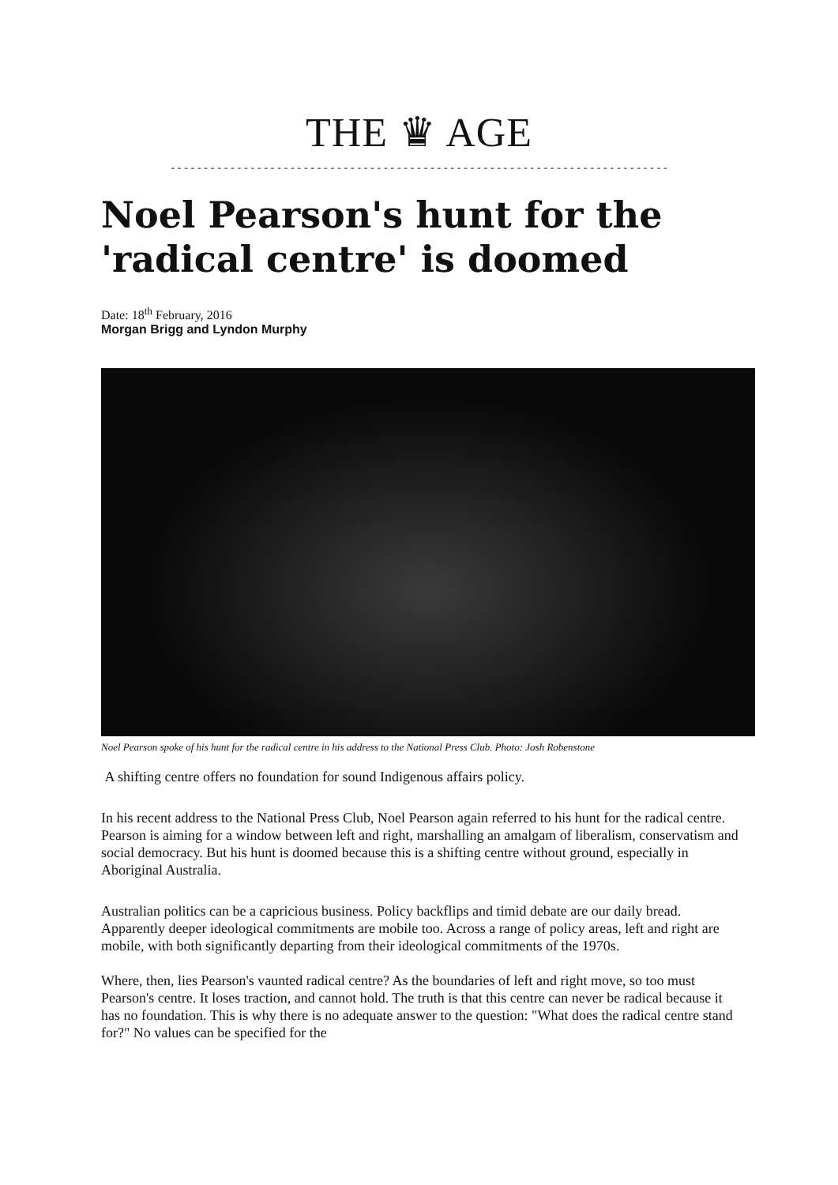THE ♛ AGE
---------------------------------------------------------------------------
Noel Pearson's hunt for the 'radical centre' is doomed
Date: 18<sup>th</sup> February, 2016
Morgan Brigg and Lyndon Murphy
Noel Pearson spoke of his hunt for the radical centre in his address to the National Press Club. Photo: Josh Robenstone
A shifting centre offers no foundation for sound Indigenous affairs policy.
In his recent address to the National Press Club, Noel Pearson again referred to his hunt for the radical centre. Pearson is aiming for a window between left and right, marshalling an amalgam of liberalism, conservatism and social democracy. But his hunt is doomed because this is a shifting centre without ground, especially in Aboriginal Australia.
Australian politics can be a capricious business. Policy backflips and timid debate are our daily bread. Apparently deeper ideological commitments are mobile too. Across a range of policy areas, left and right are mobile, with both significantly departing from their ideological commitments of the 1970s.
Where, then, lies Pearson's vaunted radical centre? As the boundaries of left and right move, so too must Pearson's centre. It loses traction, and cannot hold. The truth is that this centre can never be radical because it has no foundation. This is why there is no adequate answer to the question: "What does the radical centre stand for?" No values can be specified for the